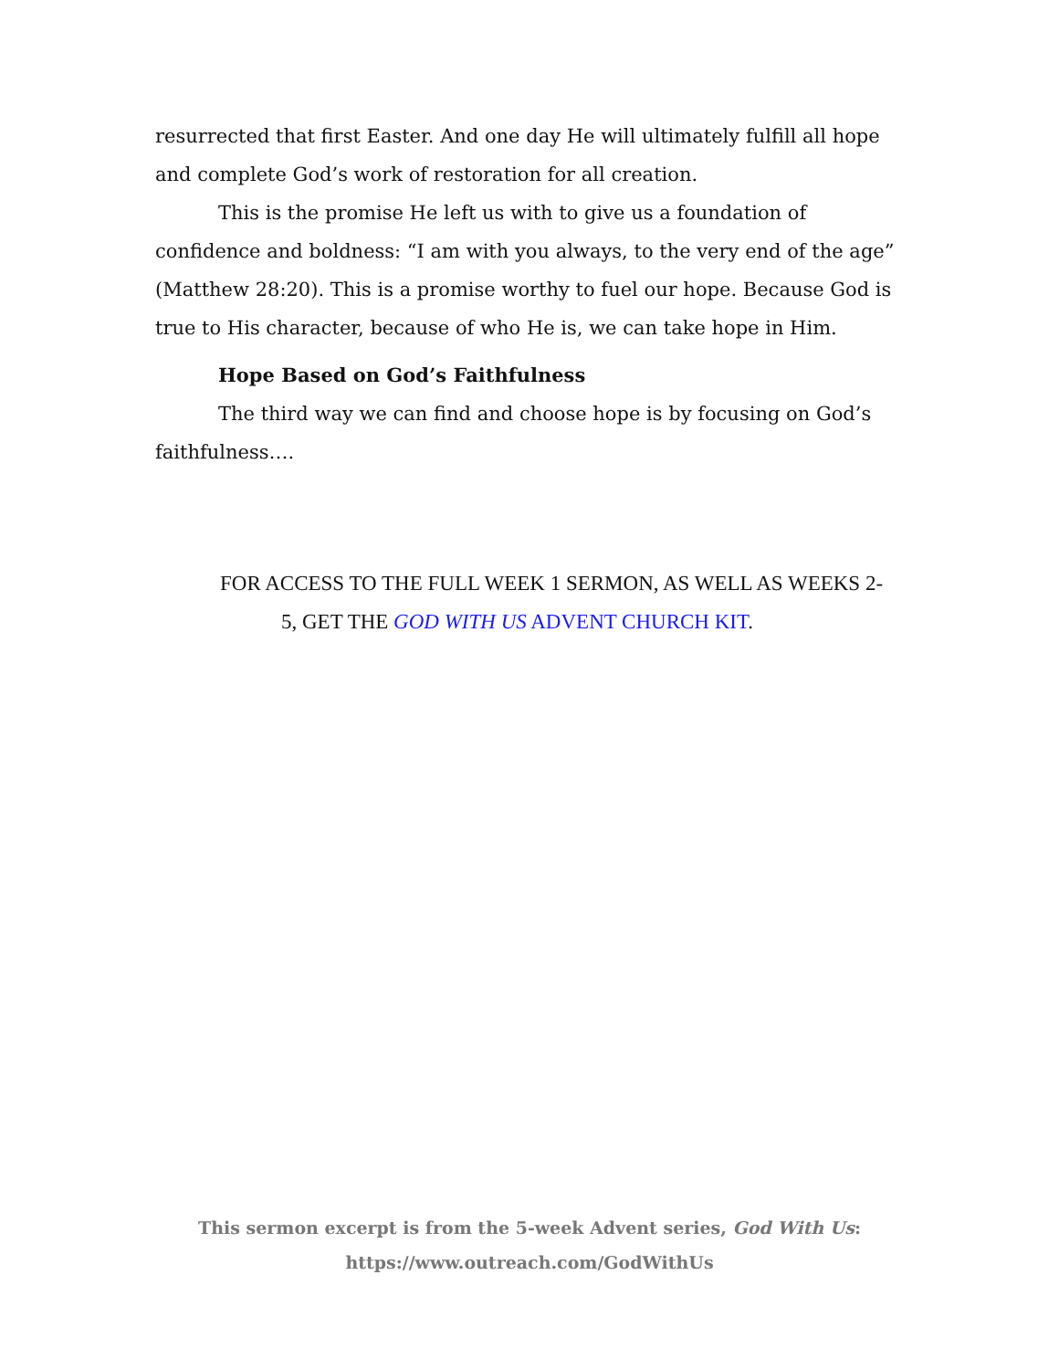resurrected that first Easter. And one day He will ultimately fulfill all hope and complete God’s work of restoration for all creation.
This is the promise He left us with to give us a foundation of confidence and boldness: “I am with you always, to the very end of the age” (Matthew 28:20). This is a promise worthy to fuel our hope. Because God is true to His character, because of who He is, we can take hope in Him.
Hope Based on God’s Faithfulness
The third way we can find and choose hope is by focusing on God’s faithfulness….
FOR ACCESS TO THE FULL WEEK 1 SERMON, AS WELL AS WEEKS 2-
5, GET THE GOD WITH US ADVENT CHURCH KIT.
This sermon excerpt is from the 5-week Advent series, God With Us:
https://www.outreach.com/GodWithUs